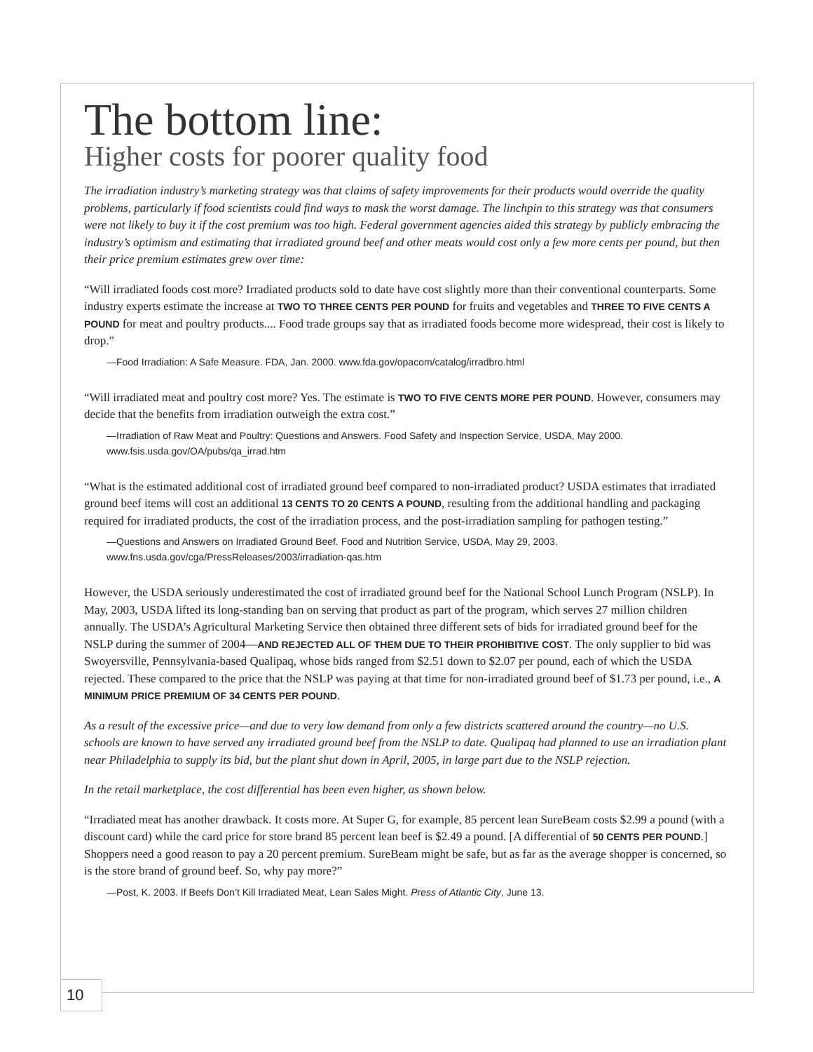The bottom line:
Higher costs for poorer quality food
The irradiation industry’s marketing strategy was that claims of safety improvements for their products would override the quality problems, particularly if food scientists could find ways to mask the worst damage. The linchpin to this strategy was that consumers were not likely to buy it if the cost premium was too high. Federal government agencies aided this strategy by publicly embracing the industry’s optimism and estimating that irradiated ground beef and other meats would cost only a few more cents per pound, but then their price premium estimates grew over time:
“Will irradiated foods cost more? Irradiated products sold to date have cost slightly more than their conventional counterparts. Some industry experts estimate the increase at TWO TO THREE CENTS PER POUND for fruits and vegetables and THREE TO FIVE CENTS A POUND for meat and poultry products.... Food trade groups say that as irradiated foods become more widespread, their cost is likely to drop.”
—Food Irradiation: A Safe Measure. FDA, Jan. 2000. www.fda.gov/opacom/catalog/irradbro.html
“Will irradiated meat and poultry cost more? Yes. The estimate is TWO TO FIVE CENTS MORE PER POUND. However, consumers may decide that the benefits from irradiation outweigh the extra cost.”
—Irradiation of Raw Meat and Poultry: Questions and Answers. Food Safety and Inspection Service, USDA, May 2000.
www.fsis.usda.gov/OA/pubs/qa_irrad.htm
“What is the estimated additional cost of irradiated ground beef compared to non-irradiated product? USDA estimates that irradiated ground beef items will cost an additional 13 CENTS TO 20 CENTS A POUND, resulting from the additional handling and packaging required for irradiated products, the cost of the irradiation process, and the post-irradiation sampling for pathogen testing.”
—Questions and Answers on Irradiated Ground Beef. Food and Nutrition Service, USDA, May 29, 2003.
www.fns.usda.gov/cga/PressReleases/2003/irradiation-qas.htm
However, the USDA seriously underestimated the cost of irradiated ground beef for the National School Lunch Program (NSLP). In May, 2003, USDA lifted its long-standing ban on serving that product as part of the program, which serves 27 million children annually. The USDA’s Agricultural Marketing Service then obtained three different sets of bids for irradiated ground beef for the NSLP during the summer of 2004—AND REJECTED ALL OF THEM DUE TO THEIR PROHIBITIVE COST. The only supplier to bid was Swoyersville, Pennsylvania-based Qualipaq, whose bids ranged from $2.51 down to $2.07 per pound, each of which the USDA rejected. These compared to the price that the NSLP was paying at that time for non-irradiated ground beef of $1.73 per pound, i.e., A MINIMUM PRICE PREMIUM OF 34 CENTS PER POUND.
As a result of the excessive price—and due to very low demand from only a few districts scattered around the country—no U.S. schools are known to have served any irradiated ground beef from the NSLP to date. Qualipaq had planned to use an irradiation plant near Philadelphia to supply its bid, but the plant shut down in April, 2005, in large part due to the NSLP rejection.
In the retail marketplace, the cost differential has been even higher, as shown below.
“Irradiated meat has another drawback. It costs more. At Super G, for example, 85 percent lean SureBeam costs $2.99 a pound (with a discount card) while the card price for store brand 85 percent lean beef is $2.49 a pound. [A differential of 50 CENTS PER POUND.] Shoppers need a good reason to pay a 20 percent premium. SureBeam might be safe, but as far as the average shopper is concerned, so is the store brand of ground beef. So, why pay more?”
—Post, K. 2003. If Beefs Don’t Kill Irradiated Meat, Lean Sales Might. Press of Atlantic City, June 13.
10